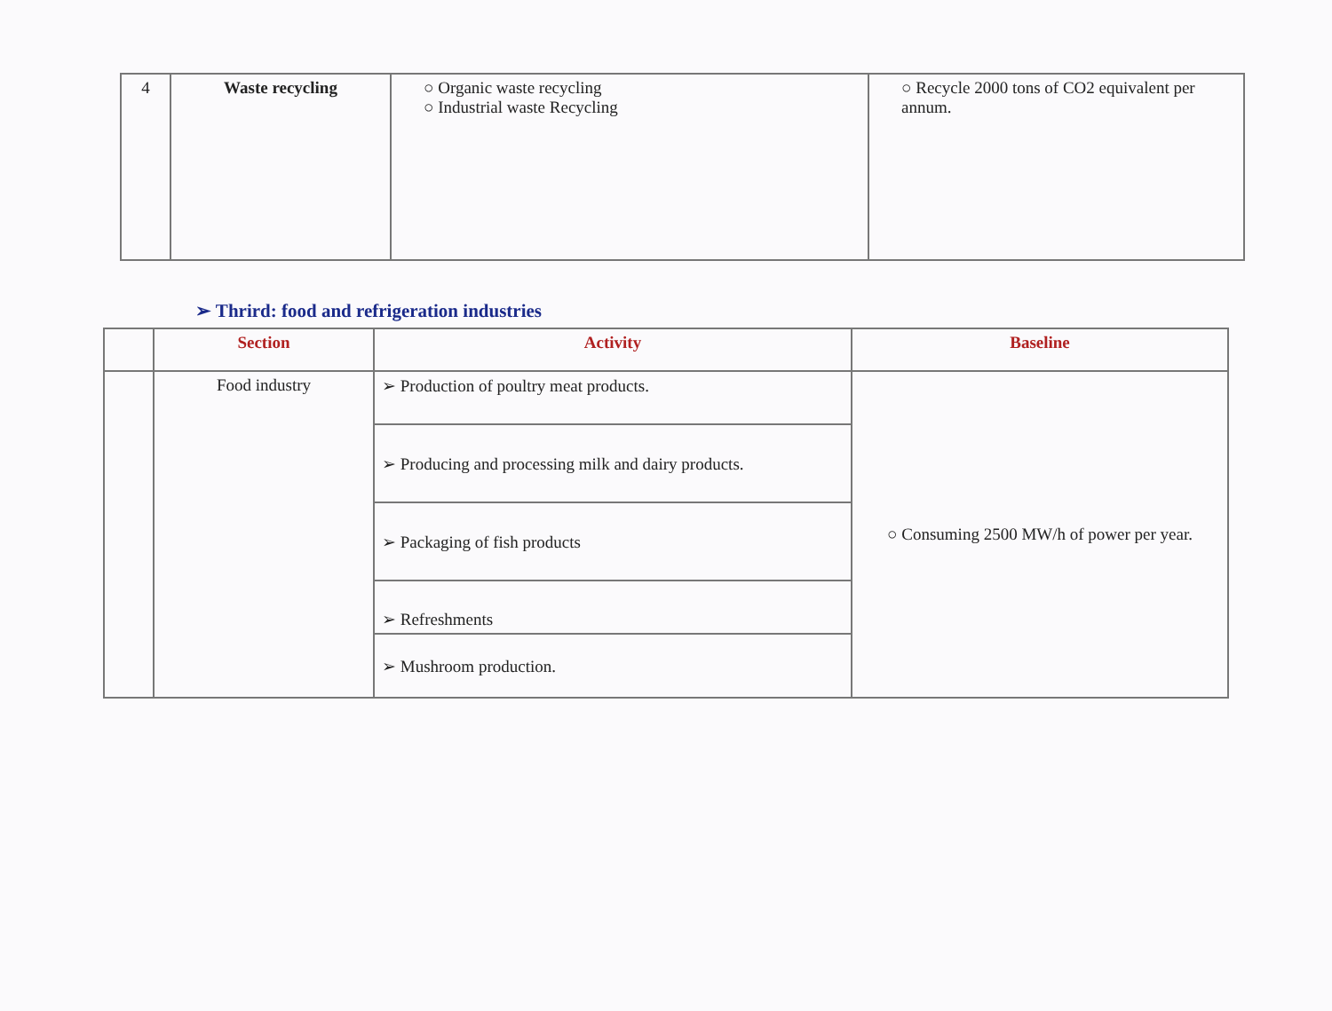| 4 | Waste recycling | ○ Organic waste recycling ○ Industrial waste Recycling | ○ Recycle 2000 tons of CO2 equivalent per annum. |
➢ Thrird: food and refrigeration industries
| | Section | Activity | Baseline |
| --- | --- | --- | --- |
| | Food industry | ➢ Production of poultry meat products. | ○ Consuming 2500 MW/h of power per year. |
| | | ➢ Producing and processing milk and dairy products. | |
| | | ➢ Packaging of fish products | |
| | | ➢ Refreshments | |
| | | ➢ Mushroom production. | |